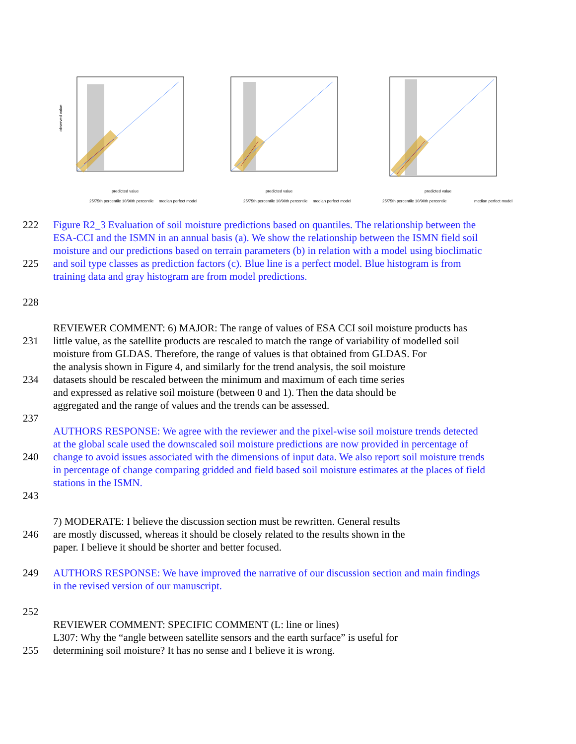observed value
predicted value
25/75th percentile 10/90th percentile
median perfect model
predicted value
25/75th percentile 10/90th percentile
median perfect model
predicted value
25/75th percentile 10/90th percentile
median perfect model
222 Figure R2_3 Evaluation of soil moisture predictions based on quantiles. The relationship between the
ESA-CCI and the ISMN in an annual basis (a). We show the relationship between the ISMN field soil
moisture and our predictions based on terrain parameters (b) in relation with a model using bioclimatic
225 and soil type classes as prediction factors (c). Blue line is a perfect model. Blue histogram is from
training data and gray histogram are from model predictions.
228
REVIEWER COMMENT: 6) MAJOR: The range of values of ESA CCI soil moisture products has
231 little value, as the satellite products are rescaled to match the range of variability of modelled soil
moisture from GLDAS. Therefore, the range of values is that obtained from GLDAS. For
the analysis shown in Figure 4, and similarly for the trend analysis, the soil moisture
234 datasets should be rescaled between the minimum and maximum of each time series
and expressed as relative soil moisture (between 0 and 1). Then the data should be
aggregated and the range of values and the trends can be assessed.
237
AUTHORS RESPONSE: We agree with the reviewer and the pixel-wise soil moisture trends detected
at the global scale used the downscaled soil moisture predictions are now provided in percentage of
240 change to avoid issues associated with the dimensions of input data. We also report soil moisture trends
in percentage of change comparing gridded and field based soil moisture estimates at the places of field
stations in the ISMN.
243
7) MODERATE: I believe the discussion section must be rewritten. General results
246 are mostly discussed, whereas it should be closely related to the results shown in the
paper. I believe it should be shorter and better focused.
249 AUTHORS RESPONSE: We have improved the narrative of our discussion section and main findings
in the revised version of our manuscript.
252
REVIEWER COMMENT: SPECIFIC COMMENT (L: line or lines)
L307: Why the “angle between satellite sensors and the earth surface” is useful for
255 determining soil moisture? It has no sense and I believe it is wrong.